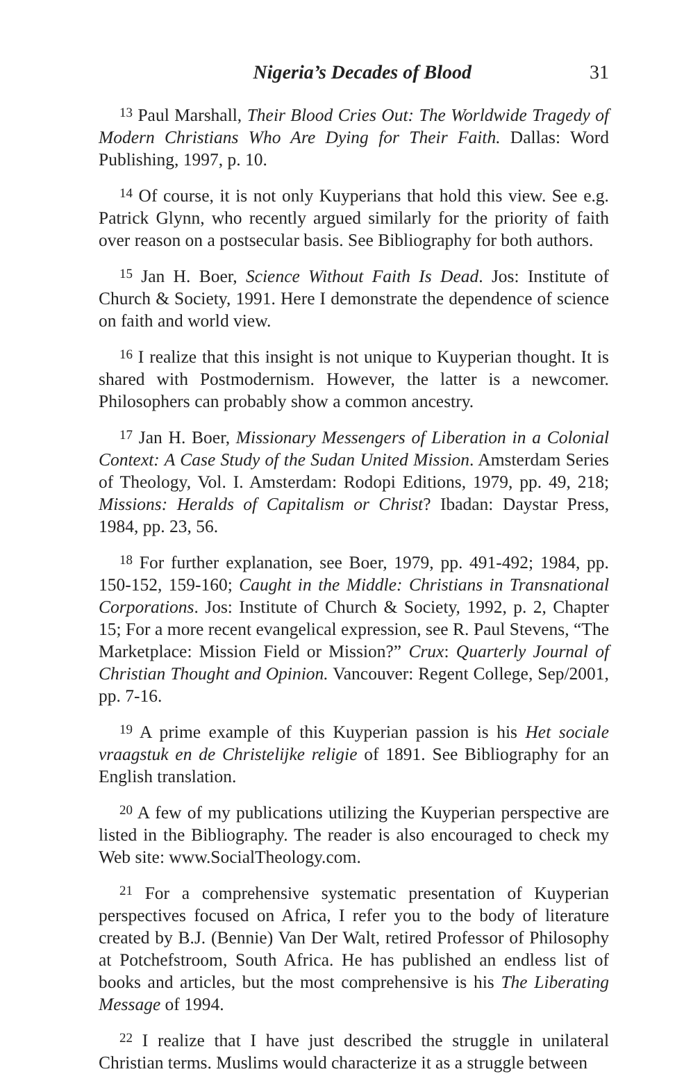Nigeria’s Decades of Blood 31
<sup>13</sup> Paul Marshall, Their Blood Cries Out: The Worldwide Tragedy of Modern Christians Who Are Dying for Their Faith. Dallas: Word Publishing, 1997, p. 10.
<sup>14</sup> Of course, it is not only Kuyperians that hold this view. See e.g. Patrick Glynn, who recently argued similarly for the priority of faith over reason on a postsecular basis. See Bibliography for both authors.
<sup>15</sup> Jan H. Boer, Science Without Faith Is Dead. Jos: Institute of Church & Society, 1991. Here I demonstrate the dependence of science on faith and world view.
<sup>16</sup> I realize that this insight is not unique to Kuyperian thought. It is shared with Postmodernism. However, the latter is a newcomer. Philosophers can probably show a common ancestry.
<sup>17</sup> Jan H. Boer, Missionary Messengers of Liberation in a Colonial Context: A Case Study of the Sudan United Mission. Amsterdam Series of Theology, Vol. I. Amsterdam: Rodopi Editions, 1979, pp. 49, 218; Missions: Heralds of Capitalism or Christ? Ibadan: Daystar Press, 1984, pp. 23, 56.
<sup>18</sup> For further explanation, see Boer, 1979, pp. 491-492; 1984, pp. 150-152, 159-160; Caught in the Middle: Christians in Transnational Corporations. Jos: Institute of Church & Society, 1992, p. 2, Chapter 15; For a more recent evangelical expression, see R. Paul Stevens, “The Marketplace: Mission Field or Mission?” Crux: Quarterly Journal of Christian Thought and Opinion. Vancouver: Regent College, Sep/2001, pp. 7-16.
<sup>19</sup> A prime example of this Kuyperian passion is his Het sociale vraagstuk en de Christelijke religie of 1891. See Bibliography for an English translation.
<sup>20</sup> A few of my publications utilizing the Kuyperian perspective are listed in the Bibliography. The reader is also encouraged to check my Web site: www.SocialTheology.com.
<sup>21</sup> For a comprehensive systematic presentation of Kuyperian perspectives focused on Africa, I refer you to the body of literature created by B.J. (Bennie) Van Der Walt, retired Professor of Philosophy at Potchefstroom, South Africa. He has published an endless list of books and articles, but the most comprehensive is his The Liberating Message of 1994.
<sup>22</sup> I realize that I have just described the struggle in unilateral Christian terms. Muslims would characterize it as a struggle between